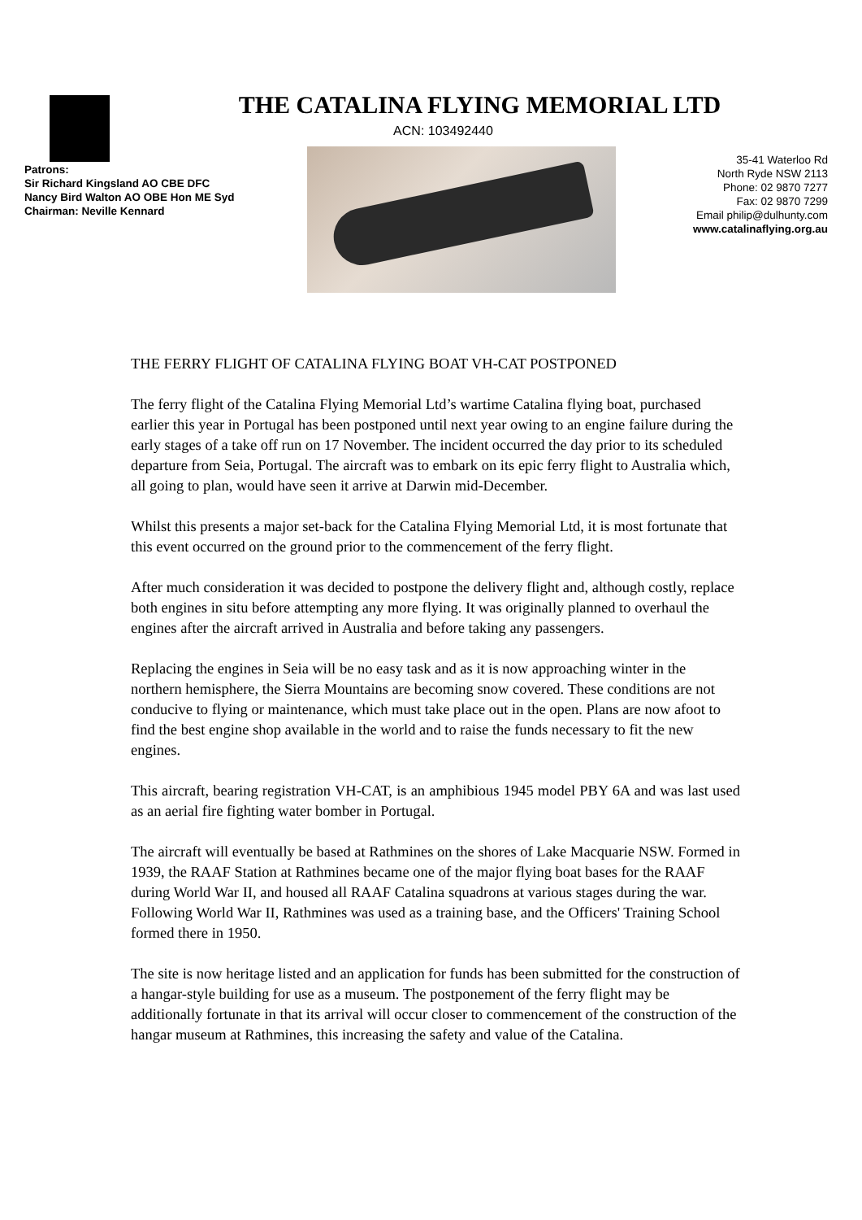THE CATALINA FLYING MEMORIAL LTD
ACN: 103492440
Patrons:
Sir Richard Kingsland AO CBE DFC
Nancy Bird Walton AO OBE Hon ME Syd
Chairman: Neville Kennard
35-41 Waterloo Rd
North Ryde NSW 2113
Phone: 02 9870 7277
Fax: 02 9870 7299
Email philip@dulhunty.com
www.catalinaflying.org.au
THE FERRY FLIGHT OF CATALINA FLYING BOAT VH-CAT POSTPONED
The ferry flight of the Catalina Flying Memorial Ltd’s wartime Catalina flying boat, purchased earlier this year in Portugal has been postponed until next year owing to an engine failure during the early stages of a take off run on 17 November. The incident occurred the day prior to its scheduled departure from Seia, Portugal. The aircraft was to embark on its epic ferry flight to Australia which, all going to plan, would have seen it arrive at Darwin mid-December.
Whilst this presents a major set-back for the Catalina Flying Memorial Ltd, it is most fortunate that this event occurred on the ground prior to the commencement of the ferry flight.
After much consideration it was decided to postpone the delivery flight and, although costly, replace both engines in situ before attempting any more flying. It was originally planned to overhaul the engines after the aircraft arrived in Australia and before taking any passengers.
Replacing the engines in Seia will be no easy task and as it is now approaching winter in the northern hemisphere, the Sierra Mountains are becoming snow covered. These conditions are not conducive to flying or maintenance, which must take place out in the open. Plans are now afoot to find the best engine shop available in the world and to raise the funds necessary to fit the new engines.
This aircraft, bearing registration VH-CAT, is an amphibious 1945 model PBY 6A and was last used as an aerial fire fighting water bomber in Portugal.
The aircraft will eventually be based at Rathmines on the shores of Lake Macquarie NSW. Formed in 1939, the RAAF Station at Rathmines became one of the major flying boat bases for the RAAF during World War II, and housed all RAAF Catalina squadrons at various stages during the war. Following World War II, Rathmines was used as a training base, and the Officers' Training School formed there in 1950.
The site is now heritage listed and an application for funds has been submitted for the construction of a hangar-style building for use as a museum. The postponement of the ferry flight may be additionally fortunate in that its arrival will occur closer to commencement of the construction of the hangar museum at Rathmines, this increasing the safety and value of the Catalina.